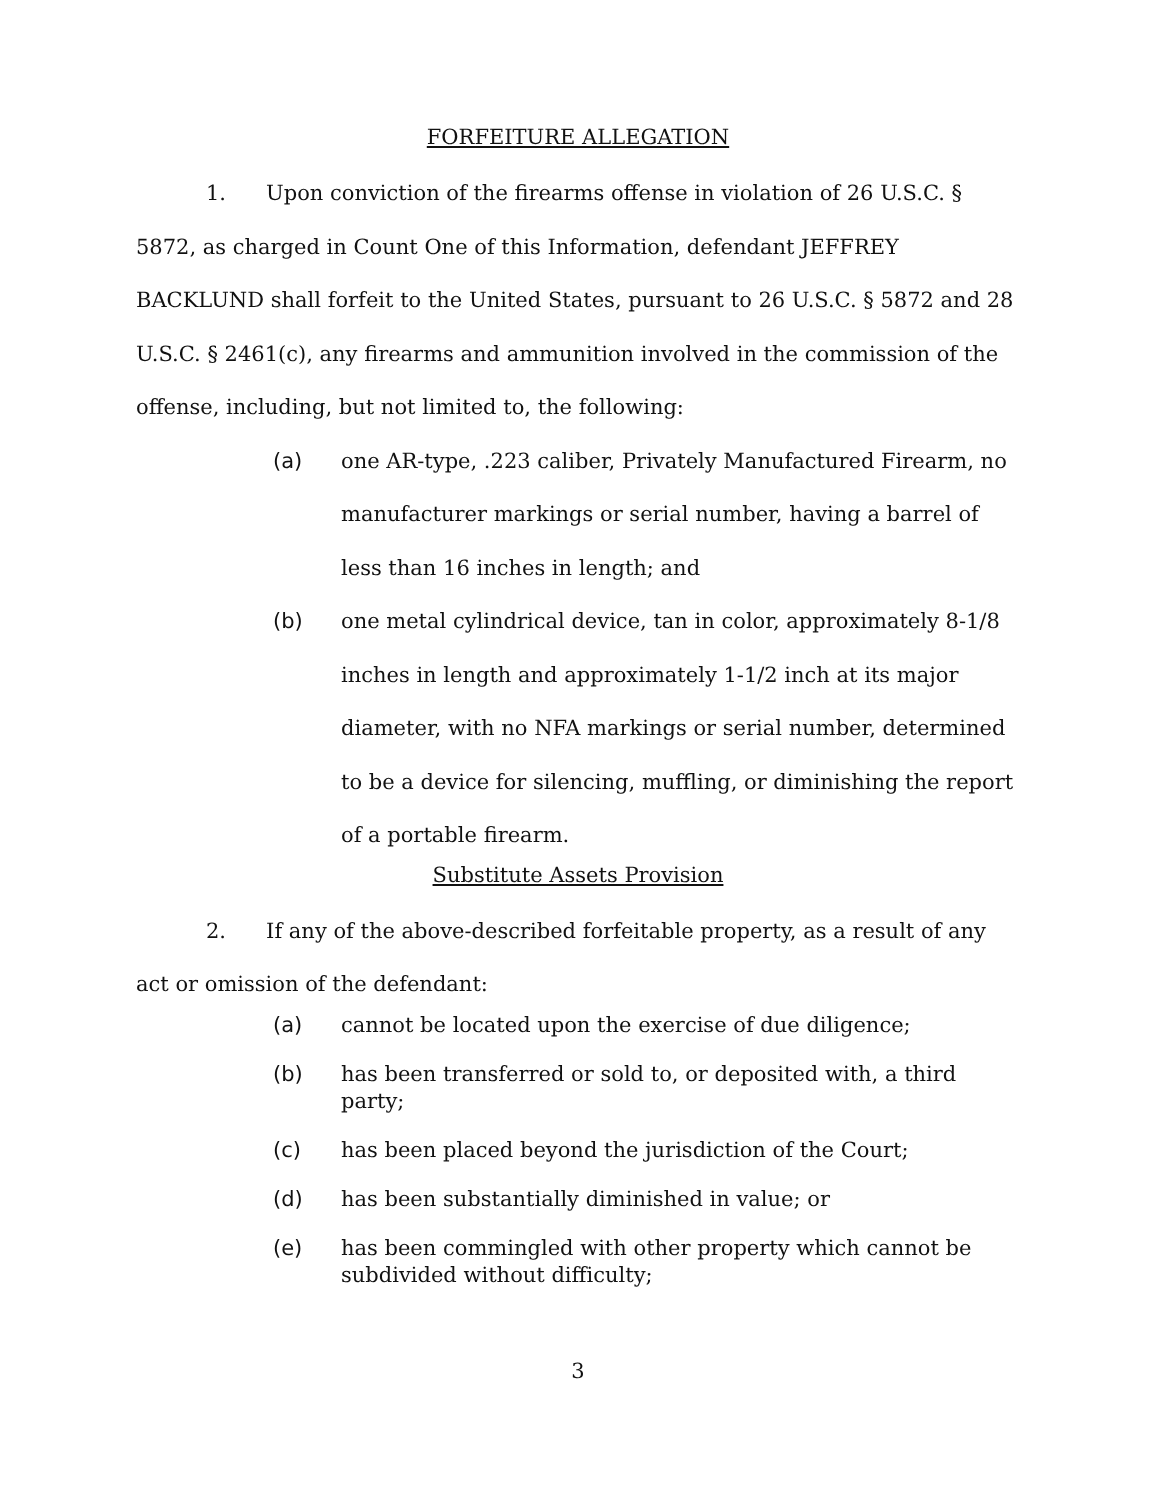FORFEITURE ALLEGATION
1. Upon conviction of the firearms offense in violation of 26 U.S.C. § 5872, as charged in Count One of this Information, defendant JEFFREY BACKLUND shall forfeit to the United States, pursuant to 26 U.S.C. § 5872 and 28 U.S.C. § 2461(c), any firearms and ammunition involved in the commission of the offense, including, but not limited to, the following:
(a) one AR-type, .223 caliber, Privately Manufactured Firearm, no manufacturer markings or serial number, having a barrel of less than 16 inches in length; and
(b) one metal cylindrical device, tan in color, approximately 8-1/8 inches in length and approximately 1-1/2 inch at its major diameter, with no NFA markings or serial number, determined to be a device for silencing, muffling, or diminishing the report of a portable firearm.
Substitute Assets Provision
2. If any of the above-described forfeitable property, as a result of any act or omission of the defendant:
(a) cannot be located upon the exercise of due diligence;
(b) has been transferred or sold to, or deposited with, a third party;
(c) has been placed beyond the jurisdiction of the Court;
(d) has been substantially diminished in value; or
(e) has been commingled with other property which cannot be subdivided without difficulty;
3